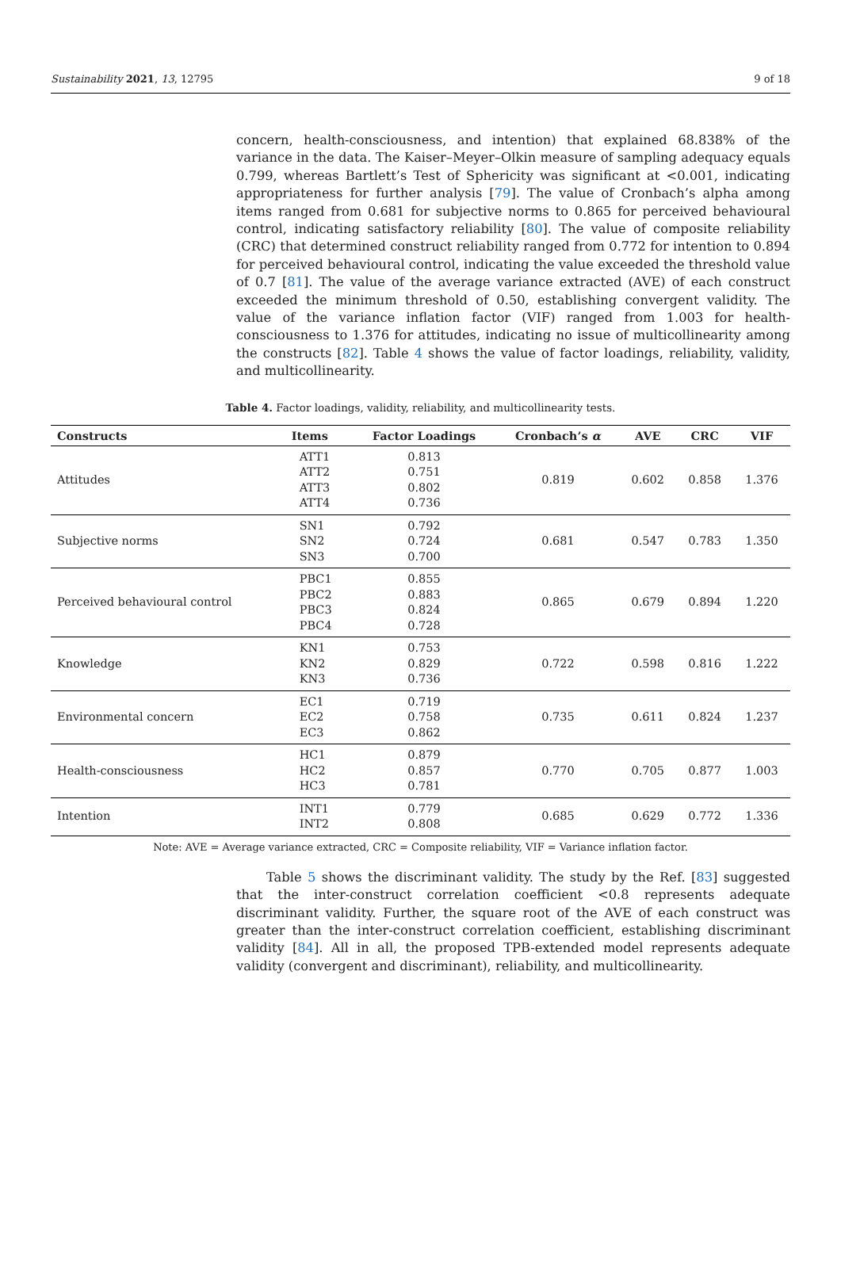Sustainability 2021, 13, 12795 9 of 18
concern, health-consciousness, and intention) that explained 68.838% of the variance in the data. The Kaiser–Meyer–Olkin measure of sampling adequacy equals 0.799, whereas Bartlett’s Test of Sphericity was significant at <0.001, indicating appropriateness for further analysis [79]. The value of Cronbach’s alpha among items ranged from 0.681 for subjective norms to 0.865 for perceived behavioural control, indicating satisfactory reliability [80]. The value of composite reliability (CRC) that determined construct reliability ranged from 0.772 for intention to 0.894 for perceived behavioural control, indicating the value exceeded the threshold value of 0.7 [81]. The value of the average variance extracted (AVE) of each construct exceeded the minimum threshold of 0.50, establishing convergent validity. The value of the variance inflation factor (VIF) ranged from 1.003 for health-consciousness to 1.376 for attitudes, indicating no issue of multicollinearity among the constructs [82]. Table 4 shows the value of factor loadings, reliability, validity, and multicollinearity.
Table 4. Factor loadings, validity, reliability, and multicollinearity tests.
| Constructs | Items | Factor Loadings | Cronbach’s α | AVE | CRC | VIF |
| --- | --- | --- | --- | --- | --- | --- |
| Attitudes | ATT1 ATT2 ATT3 ATT4 | 0.813 0.751 0.802 0.736 | 0.819 | 0.602 | 0.858 | 1.376 |
| Subjective norms | SN1 SN2 SN3 | 0.792 0.724 0.700 | 0.681 | 0.547 | 0.783 | 1.350 |
| Perceived behavioural control | PBC1 PBC2 PBC3 PBC4 | 0.855 0.883 0.824 0.728 | 0.865 | 0.679 | 0.894 | 1.220 |
| Knowledge | KN1 KN2 KN3 | 0.753 0.829 0.736 | 0.722 | 0.598 | 0.816 | 1.222 |
| Environmental concern | EC1 EC2 EC3 | 0.719 0.758 0.862 | 0.735 | 0.611 | 0.824 | 1.237 |
| Health-consciousness | HC1 HC2 HC3 | 0.879 0.857 0.781 | 0.770 | 0.705 | 0.877 | 1.003 |
| Intention | INT1 INT2 | 0.779 0.808 | 0.685 | 0.629 | 0.772 | 1.336 |
Note: AVE = Average variance extracted, CRC = Composite reliability, VIF = Variance inflation factor.
Table 5 shows the discriminant validity. The study by the Ref. [83] suggested that the inter-construct correlation coefficient <0.8 represents adequate discriminant validity. Further, the square root of the AVE of each construct was greater than the inter-construct correlation coefficient, establishing discriminant validity [84]. All in all, the proposed TPB-extended model represents adequate validity (convergent and discriminant), reliability, and multicollinearity.